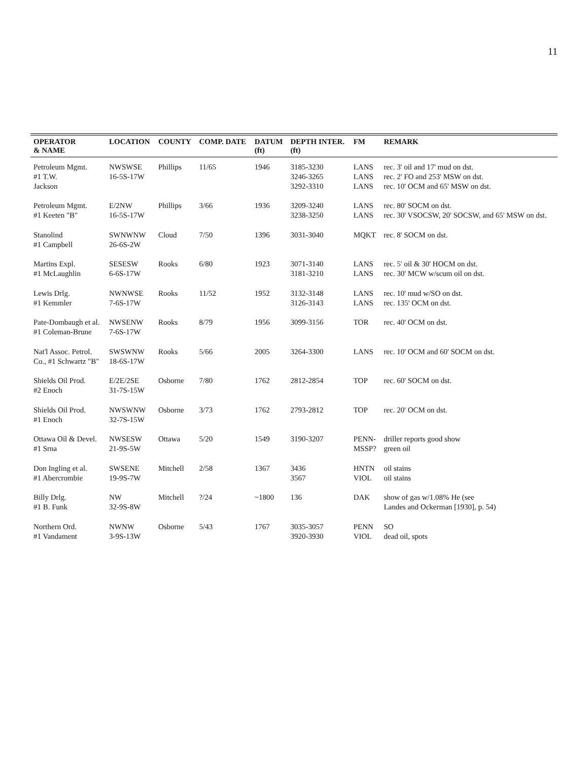11
| OPERATOR & NAME | LOCATION | COUNTY | COMP. DATE | DATUM (ft) | DEPTH INTER. (ft) | FM | REMARK |
| --- | --- | --- | --- | --- | --- | --- | --- |
| Petroleum Mgmt. #1 T.W. Jackson | NWSWSE 16-5S-17W | Phillips | 11/65 | 1946 | 3185-3230 3246-3265 3292-3310 | LANS LANS LANS | rec. 3' oil and 17' mud on dst. rec. 2' FO and 253' MSW on dst. rec. 10' OCM and 65' MSW on dst. |
| Petroleum Mgmt. #1 Keeten "B" | E/2NW 16-5S-17W | Phillips | 3/66 | 1936 | 3209-3240 3238-3250 | LANS LANS | rec. 80' SOCM on dst. rec. 30' VSOCSW, 20' SOCSW, and 65' MSW on dst. |
| Stanolind #1 Campbell | SWNWNW 26-6S-2W | Cloud | 7/50 | 1396 | 3031-3040 | MQKT | rec. 8' SOCM on dst. |
| Martins Expl. #1 McLaughlin | SESESW 6-6S-17W | Rooks | 6/80 | 1923 | 3071-3140 3181-3210 | LANS LANS | rec. 5' oil & 30' HOCM on dst. rec. 30' MCW w/scum oil on dst. |
| Lewis Drlg. #1 Kemmler | NWNWSE 7-6S-17W | Rooks | 11/52 | 1952 | 3132-3148 3126-3143 | LANS LANS | rec. 10' mud w/SO on dst. rec. 135' OCM on dst. |
| Pate-Dombaugh et al. #1 Coleman-Brune | NWSENW 7-6S-17W | Rooks | 8/79 | 1956 | 3099-3156 | TOR | rec. 40' OCM on dst. |
| Nat'l Assoc. Petrol. Co., #1 Schwartz "B" | SWSWNW 18-6S-17W | Rooks | 5/66 | 2005 | 3264-3300 | LANS | rec. 10' OCM and 60' SOCM on dst. |
| Shields Oil Prod. #2 Enoch | E/2E/2SE 31-7S-15W | Osborne | 7/80 | 1762 | 2812-2854 | TOP | rec. 60' SOCM on dst. |
| Shields Oil Prod. #1 Enoch | NWSWNW 32-7S-15W | Osborne | 3/73 | 1762 | 2793-2812 | TOP | rec. 20' OCM on dst. |
| Ottawa Oil & Devel. #1 Srna | NWSESW 21-9S-5W | Ottawa | 5/20 | 1549 | 3190-3207 | PENN- MSSP? | driller reports good show green oil |
| Don Ingling et al. #1 Abercrombie | SWSENE 19-9S-7W | Mitchell | 2/58 | 1367 | 3436 3567 | HNTN VIOL | oil stains oil stains |
| Billy Drlg. #1 B. Funk | NW 32-9S-8W | Mitchell | ?/24 | ~1800 | 136 | DAK | show of gas w/1.08% He (see Landes and Ockerman [1930], p. 54) |
| Northern Ord. #1 Vandament | NWNW 3-9S-13W | Osborne | 5/43 | 1767 | 3035-3057 3920-3930 | PENN VIOL | SO dead oil, spots |